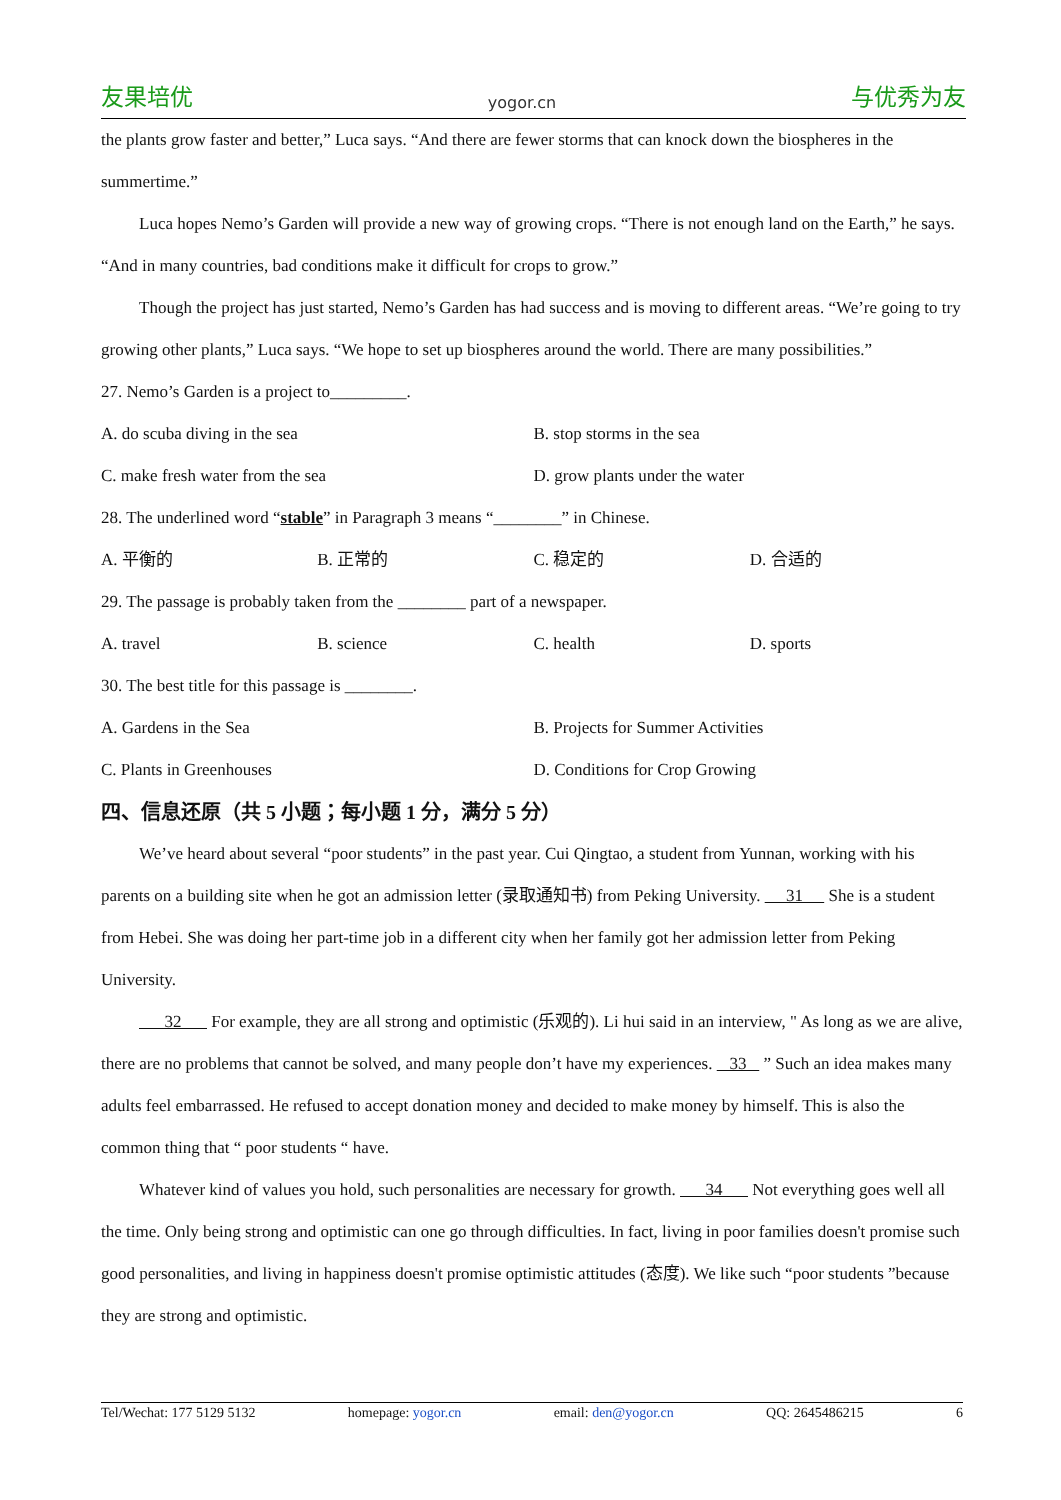友果培优 yogor.cn 与优秀为友
the plants grow faster and better,” Luca says. “And there are fewer storms that can knock down the biospheres in the summertime.”
Luca hopes Nemo’s Garden will provide a new way of growing crops. “There is not enough land on the Earth,” he says. “And in many countries, bad conditions make it difficult for crops to grow.”
Though the project has just started, Nemo’s Garden has had success and is moving to different areas. “We’re going to try growing other plants,” Luca says. “We hope to set up biospheres around the world. There are many possibilities.”
27. Nemo’s Garden is a project to_________.
A. do scuba diving in the sea B. stop storms in the sea
C. make fresh water from the sea D. grow plants under the water
28. The underlined word “stable” in Paragraph 3 means “________” in Chinese.
A. 平衡的 B. 正常的 C. 稳定的 D. 合适的
29. The passage is probably taken from the ________ part of a newspaper.
A. travel B. science C. health D. sports
30. The best title for this passage is ________.
A. Gardens in the Sea B. Projects for Summer Activities
C. Plants in Greenhouses D. Conditions for Crop Growing
四、信息还原（共 5 小题；每小题 1 分，满分 5 分）
We’ve heard about several “poor students” in the past year. Cui Qingtao, a student from Yunnan, working with his parents on a building site when he got an admission letter (录取通知书) from Peking University. 31 She is a student from Hebei. She was doing her part-time job in a different city when her family got her admission letter from Peking University.
32 For example, they are all strong and optimistic (乐观的). Li hui said in an interview, " As long as we are alive, there are no problems that cannot be solved, and many people don’t have my experiences. 33 ” Such an idea makes many adults feel embarrassed. He refused to accept donation money and decided to make money by himself. This is also the common thing that “ poor students “ have.
Whatever kind of values you hold, such personalities are necessary for growth. 34 Not everything goes well all the time. Only being strong and optimistic can one go through difficulties. In fact, living in poor families doesn't promise such good personalities, and living in happiness doesn't promise optimistic attitudes (态度). We like such “poor students ”because they are strong and optimistic.
Tel/Wechat: 177 5129 5132 homepage: yogor.cn email: den@yogor.cn QQ: 2645486215 6